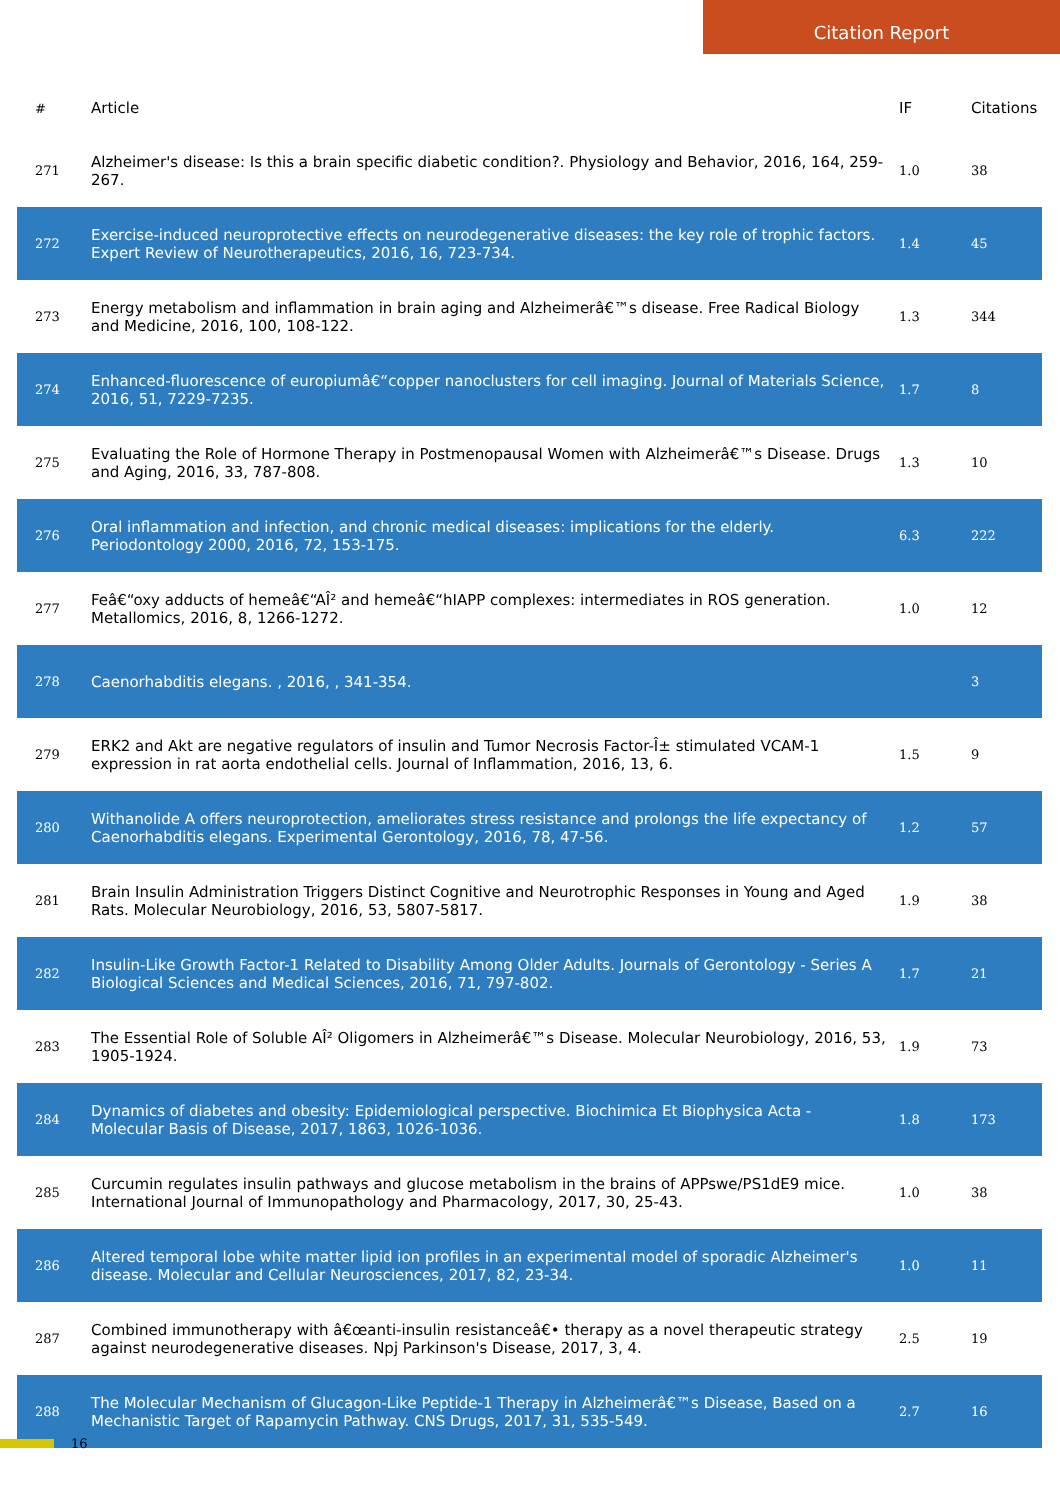Citation Report
| # | Article | IF | Citations |
| --- | --- | --- | --- |
| 271 | Alzheimer's disease: Is this a brain specific diabetic condition?. Physiology and Behavior, 2016, 164, 259-267. | 1.0 | 38 |
| 272 | Exercise-induced neuroprotective effects on neurodegenerative diseases: the key role of trophic factors. Expert Review of Neurotherapeutics, 2016, 16, 723-734. | 1.4 | 45 |
| 273 | Energy metabolism and inflammation in brain aging and Alzheimerâ€™s disease. Free Radical Biology and Medicine, 2016, 100, 108-122. | 1.3 | 344 |
| 274 | Enhanced-fluorescence of europiumâ€“copper nanoclusters for cell imaging. Journal of Materials Science, 2016, 51, 7229-7235. | 1.7 | 8 |
| 275 | Evaluating the Role of Hormone Therapy in Postmenopausal Women with Alzheimerâ€™s Disease. Drugs and Aging, 2016, 33, 787-808. | 1.3 | 10 |
| 276 | Oral inflammation and infection, and chronic medical diseases: implications for the elderly. Periodontology 2000, 2016, 72, 153-175. | 6.3 | 222 |
| 277 | Feâ€“oxy adducts of hemeâ€“AÎ² and hemeâ€“hIAPP complexes: intermediates in ROS generation. Metallomics, 2016, 8, 1266-1272. | 1.0 | 12 |
| 278 | Caenorhabditis elegans. , 2016, , 341-354. | | 3 |
| 279 | ERK2 and Akt are negative regulators of insulin and Tumor Necrosis Factor-Î± stimulated VCAM-1 expression in rat aorta endothelial cells. Journal of Inflammation, 2016, 13, 6. | 1.5 | 9 |
| 280 | Withanolide A offers neuroprotection, ameliorates stress resistance and prolongs the life expectancy of Caenorhabditis elegans. Experimental Gerontology, 2016, 78, 47-56. | 1.2 | 57 |
| 281 | Brain Insulin Administration Triggers Distinct Cognitive and Neurotrophic Responses in Young and Aged Rats. Molecular Neurobiology, 2016, 53, 5807-5817. | 1.9 | 38 |
| 282 | Insulin-Like Growth Factor-1 Related to Disability Among Older Adults. Journals of Gerontology - Series A Biological Sciences and Medical Sciences, 2016, 71, 797-802. | 1.7 | 21 |
| 283 | The Essential Role of Soluble AÎ² Oligomers in Alzheimerâ€™s Disease. Molecular Neurobiology, 2016, 53, 1905-1924. | 1.9 | 73 |
| 284 | Dynamics of diabetes and obesity: Epidemiological perspective. Biochimica Et Biophysica Acta - Molecular Basis of Disease, 2017, 1863, 1026-1036. | 1.8 | 173 |
| 285 | Curcumin regulates insulin pathways and glucose metabolism in the brains of APPswe/PS1dE9 mice. International Journal of Immunopathology and Pharmacology, 2017, 30, 25-43. | 1.0 | 38 |
| 286 | Altered temporal lobe white matter lipid ion profiles in an experimental model of sporadic Alzheimer's disease. Molecular and Cellular Neurosciences, 2017, 82, 23-34. | 1.0 | 11 |
| 287 | Combined immunotherapy with â€œanti-insulin resistanceâ€• therapy as a novel therapeutic strategy against neurodegenerative diseases. Npj Parkinson's Disease, 2017, 3, 4. | 2.5 | 19 |
| 288 | The Molecular Mechanism of Glucagon-Like Peptide-1 Therapy in Alzheimerâ€™s Disease, Based on a Mechanistic Target of Rapamycin Pathway. CNS Drugs, 2017, 31, 535-549. | 2.7 | 16 |
16